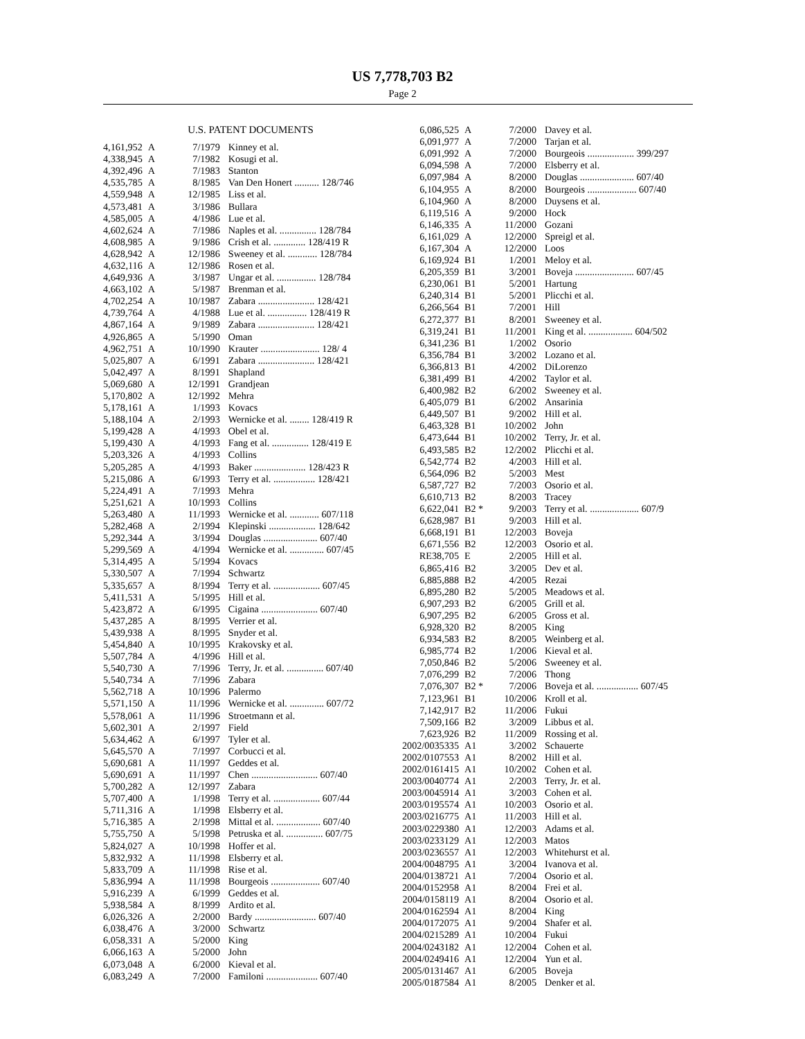US 7,778,703 B2
Page 2
U.S. PATENT DOCUMENTS
| 4,161,952 | A | 7/1979 | Kinney et al. |
| 4,338,945 | A | 7/1982 | Kosugi et al. |
| 4,392,496 | A | 7/1983 | Stanton |
| 4,535,785 | A | 8/1985 | Van Den Honert .......... 128/746 |
| 4,559,948 | A | 12/1985 | Liss et al. |
| 4,573,481 | A | 3/1986 | Bullara |
| 4,585,005 | A | 4/1986 | Lue et al. |
| 4,602,624 | A | 7/1986 | Naples et al. ............... 128/784 |
| 4,608,985 | A | 9/1986 | Crish et al. ............. 128/419 R |
| 4,628,942 | A | 12/1986 | Sweeney et al. ............ 128/784 |
| 4,632,116 | A | 12/1986 | Rosen et al. |
| 4,649,936 | A | 3/1987 | Ungar et al. ................ 128/784 |
| 4,663,102 | A | 5/1987 | Brenman et al. |
| 4,702,254 | A | 10/1987 | Zabara ....................... 128/421 |
| 4,739,764 | A | 4/1988 | Lue et al. ................ 128/419 R |
| 4,867,164 | A | 9/1989 | Zabara ....................... 128/421 |
| 4,926,865 | A | 5/1990 | Oman |
| 4,962,751 | A | 10/1990 | Krauter ........................ 128/ 4 |
| 5,025,807 | A | 6/1991 | Zabara ....................... 128/421 |
| 5,042,497 | A | 8/1991 | Shapland |
| 5,069,680 | A | 12/1991 | Grandjean |
| 5,170,802 | A | 12/1992 | Mehra |
| 5,178,161 | A | 1/1993 | Kovacs |
| 5,188,104 | A | 2/1993 | Wernicke et al. ........ 128/419 R |
| 5,199,428 | A | 4/1993 | Obel et al. |
| 5,199,430 | A | 4/1993 | Fang et al. ............... 128/419 E |
| 5,203,326 | A | 4/1993 | Collins |
| 5,205,285 | A | 4/1993 | Baker ..................... 128/423 R |
| 5,215,086 | A | 6/1993 | Terry et al. ................. 128/421 |
| 5,224,491 | A | 7/1993 | Mehra |
| 5,251,621 | A | 10/1993 | Collins |
| 5,263,480 | A | 11/1993 | Wernicke et al. ............ 607/118 |
| 5,282,468 | A | 2/1994 | Klepinski ................... 128/642 |
| 5,292,344 | A | 3/1994 | Douglas ...................... 607/40 |
| 5,299,569 | A | 4/1994 | Wernicke et al. .............. 607/45 |
| 5,314,495 | A | 5/1994 | Kovacs |
| 5,330,507 | A | 7/1994 | Schwartz |
| 5,335,657 | A | 8/1994 | Terry et al. ................... 607/45 |
| 5,411,531 | A | 5/1995 | Hill et al. |
| 5,423,872 | A | 6/1995 | Cigaina ....................... 607/40 |
| 5,437,285 | A | 8/1995 | Verrier et al. |
| 5,439,938 | A | 8/1995 | Snyder et al. |
| 5,454,840 | A | 10/1995 | Krakovsky et al. |
| 5,507,784 | A | 4/1996 | Hill et al. |
| 5,540,730 | A | 7/1996 | Terry, Jr. et al. ............... 607/40 |
| 5,540,734 | A | 7/1996 | Zabara |
| 5,562,718 | A | 10/1996 | Palermo |
| 5,571,150 | A | 11/1996 | Wernicke et al. .............. 607/72 |
| 5,578,061 | A | 11/1996 | Stroetmann et al. |
| 5,602,301 | A | 2/1997 | Field |
| 5,634,462 | A | 6/1997 | Tyler et al. |
| 5,645,570 | A | 7/1997 | Corbucci et al. |
| 5,690,681 | A | 11/1997 | Geddes et al. |
| 5,690,691 | A | 11/1997 | Chen ........................... 607/40 |
| 5,700,282 | A | 12/1997 | Zabara |
| 5,707,400 | A | 1/1998 | Terry et al. ................... 607/44 |
| 5,711,316 | A | 1/1998 | Elsberry et al. |
| 5,716,385 | A | 2/1998 | Mittal et al. .................. 607/40 |
| 5,755,750 | A | 5/1998 | Petruska et al. ............... 607/75 |
| 5,824,027 | A | 10/1998 | Hoffer et al. |
| 5,832,932 | A | 11/1998 | Elsberry et al. |
| 5,833,709 | A | 11/1998 | Rise et al. |
| 5,836,994 | A | 11/1998 | Bourgeois .................... 607/40 |
| 5,916,239 | A | 6/1999 | Geddes et al. |
| 5,938,584 | A | 8/1999 | Ardito et al. |
| 6,026,326 | A | 2/2000 | Bardy ......................... 607/40 |
| 6,038,476 | A | 3/2000 | Schwartz |
| 6,058,331 | A | 5/2000 | King |
| 6,066,163 | A | 5/2000 | John |
| 6,073,048 | A | 6/2000 | Kieval et al. |
| 6,083,249 | A | 7/2000 | Familoni ..................... 607/40 |
| 6,086,525 | A | 7/2000 | Davey et al. |
| 6,091,977 | A | 7/2000 | Tarjan et al. |
| 6,091,992 | A | 7/2000 | Bourgeois ................... 399/297 |
| 6,094,598 | A | 7/2000 | Elsberry et al. |
| 6,097,984 | A | 8/2000 | Douglas ...................... 607/40 |
| 6,104,955 | A | 8/2000 | Bourgeois .................... 607/40 |
| 6,104,960 | A | 8/2000 | Duysens et al. |
| 6,119,516 | A | 9/2000 | Hock |
| 6,146,335 | A | 11/2000 | Gozani |
| 6,161,029 | A | 12/2000 | Spreigl et al. |
| 6,167,304 | A | 12/2000 | Loos |
| 6,169,924 | B1 | 1/2001 | Meloy et al. |
| 6,205,359 | B1 | 3/2001 | Boveja ........................ 607/45 |
| 6,230,061 | B1 | 5/2001 | Hartung |
| 6,240,314 | B1 | 5/2001 | Plicchi et al. |
| 6,266,564 | B1 | 7/2001 | Hill |
| 6,272,377 | B1 | 8/2001 | Sweeney et al. |
| 6,319,241 | B1 | 11/2001 | King et al. .................. 604/502 |
| 6,341,236 | B1 | 1/2002 | Osorio |
| 6,356,784 | B1 | 3/2002 | Lozano et al. |
| 6,366,813 | B1 | 4/2002 | DiLorenzo |
| 6,381,499 | B1 | 4/2002 | Taylor et al. |
| 6,400,982 | B2 | 6/2002 | Sweeney et al. |
| 6,405,079 | B1 | 6/2002 | Ansarinia |
| 6,449,507 | B1 | 9/2002 | Hill et al. |
| 6,463,328 | B1 | 10/2002 | John |
| 6,473,644 | B1 | 10/2002 | Terry, Jr. et al. |
| 6,493,585 | B2 | 12/2002 | Plicchi et al. |
| 6,542,774 | B2 | 4/2003 | Hill et al. |
| 6,564,096 | B2 | 5/2003 | Mest |
| 6,587,727 | B2 | 7/2003 | Osorio et al. |
| 6,610,713 | B2 | 8/2003 | Tracey |
| 6,622,041 | B2 * | 9/2003 | Terry et al. .................... 607/9 |
| 6,628,987 | B1 | 9/2003 | Hill et al. |
| 6,668,191 | B1 | 12/2003 | Boveja |
| 6,671,556 | B2 | 12/2003 | Osorio et al. |
| RE38,705 | E | 2/2005 | Hill et al. |
| 6,865,416 | B2 | 3/2005 | Dev et al. |
| 6,885,888 | B2 | 4/2005 | Rezai |
| 6,895,280 | B2 | 5/2005 | Meadows et al. |
| 6,907,293 | B2 | 6/2005 | Grill et al. |
| 6,907,295 | B2 | 6/2005 | Gross et al. |
| 6,928,320 | B2 | 8/2005 | King |
| 6,934,583 | B2 | 8/2005 | Weinberg et al. |
| 6,985,774 | B2 | 1/2006 | Kieval et al. |
| 7,050,846 | B2 | 5/2006 | Sweeney et al. |
| 7,076,299 | B2 | 7/2006 | Thong |
| 7,076,307 | B2 * | 7/2006 | Boveja et al. ................. 607/45 |
| 7,123,961 | B1 | 10/2006 | Kroll et al. |
| 7,142,917 | B2 | 11/2006 | Fukui |
| 7,509,166 | B2 | 3/2009 | Libbus et al. |
| 7,623,926 | B2 | 11/2009 | Rossing et al. |
| 2002/0035335 | A1 | 3/2002 | Schauerte |
| 2002/0107553 | A1 | 8/2002 | Hill et al. |
| 2002/0161415 | A1 | 10/2002 | Cohen et al. |
| 2003/0040774 | A1 | 2/2003 | Terry, Jr. et al. |
| 2003/0045914 | A1 | 3/2003 | Cohen et al. |
| 2003/0195574 | A1 | 10/2003 | Osorio et al. |
| 2003/0216775 | A1 | 11/2003 | Hill et al. |
| 2003/0229380 | A1 | 12/2003 | Adams et al. |
| 2003/0233129 | A1 | 12/2003 | Matos |
| 2003/0236557 | A1 | 12/2003 | Whitehurst et al. |
| 2004/0048795 | A1 | 3/2004 | Ivanova et al. |
| 2004/0138721 | A1 | 7/2004 | Osorio et al. |
| 2004/0152958 | A1 | 8/2004 | Frei et al. |
| 2004/0158119 | A1 | 8/2004 | Osorio et al. |
| 2004/0162594 | A1 | 8/2004 | King |
| 2004/0172075 | A1 | 9/2004 | Shafer et al. |
| 2004/0215289 | A1 | 10/2004 | Fukui |
| 2004/0243182 | A1 | 12/2004 | Cohen et al. |
| 2004/0249416 | A1 | 12/2004 | Yun et al. |
| 2005/0131467 | A1 | 6/2005 | Boveja |
| 2005/0187584 | A1 | 8/2005 | Denker et al. |